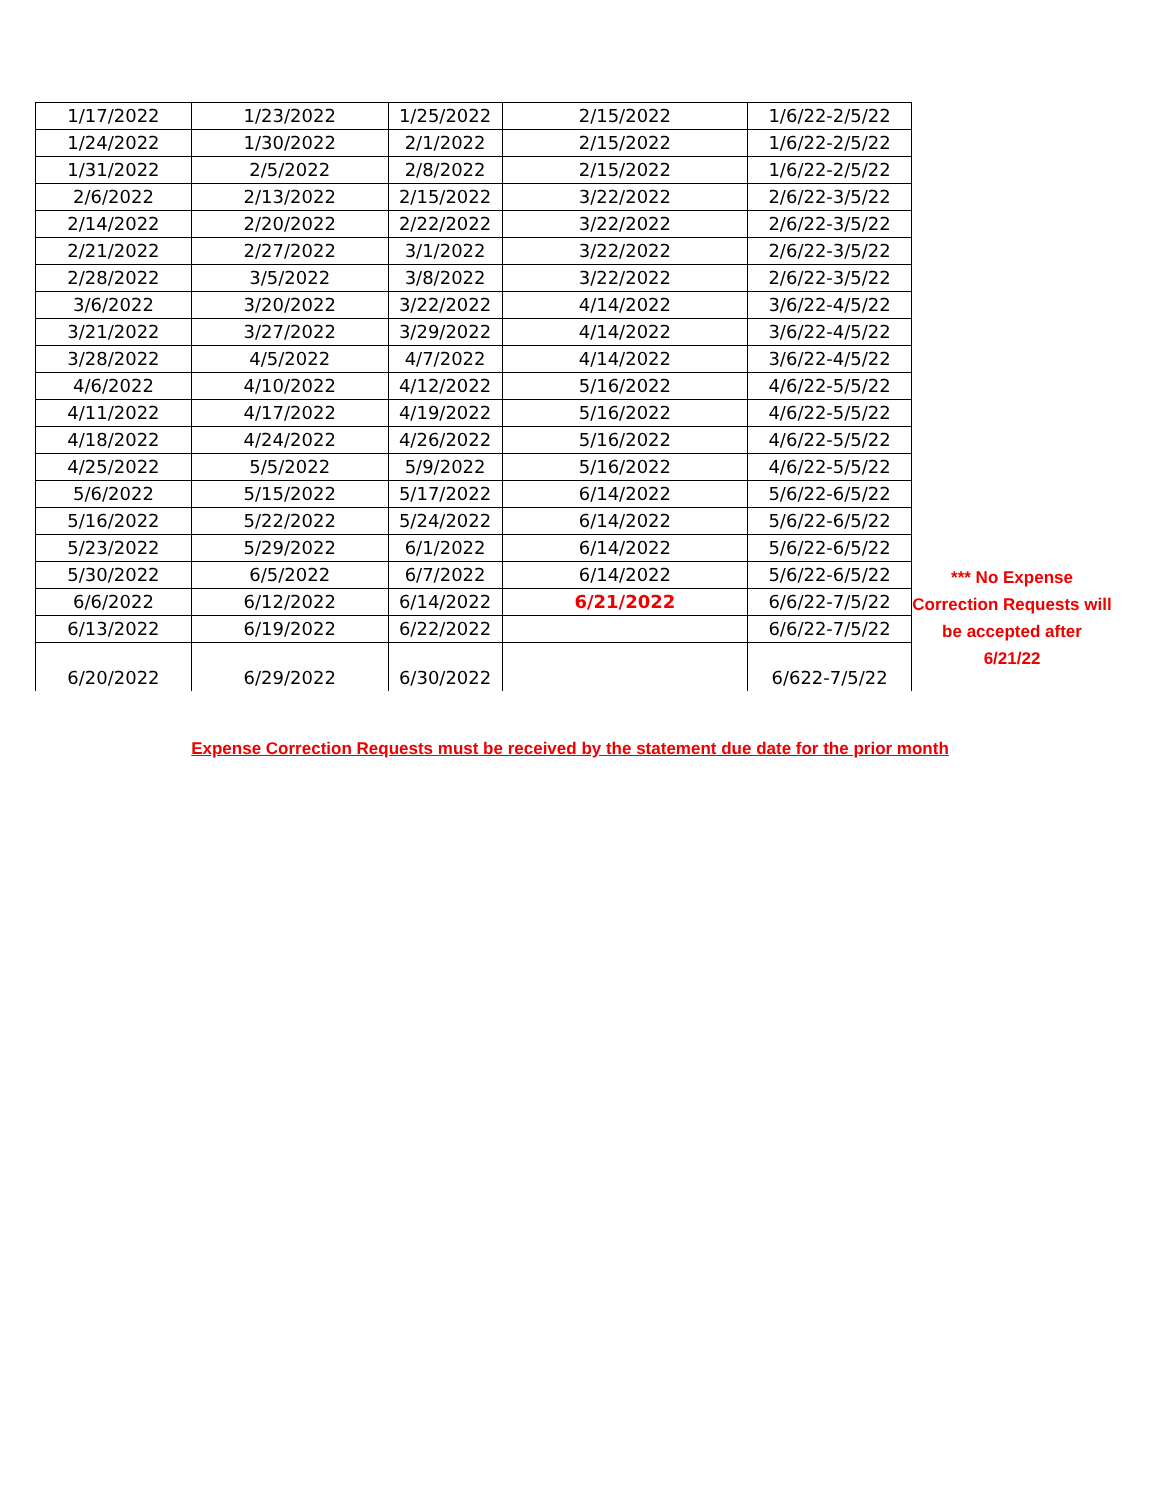| 1/17/2022 | 1/23/2022 | 1/25/2022 | 2/15/2022 | 1/6/22-2/5/22 |
| 1/24/2022 | 1/30/2022 | 2/1/2022 | 2/15/2022 | 1/6/22-2/5/22 |
| 1/31/2022 | 2/5/2022 | 2/8/2022 | 2/15/2022 | 1/6/22-2/5/22 |
| 2/6/2022 | 2/13/2022 | 2/15/2022 | 3/22/2022 | 2/6/22-3/5/22 |
| 2/14/2022 | 2/20/2022 | 2/22/2022 | 3/22/2022 | 2/6/22-3/5/22 |
| 2/21/2022 | 2/27/2022 | 3/1/2022 | 3/22/2022 | 2/6/22-3/5/22 |
| 2/28/2022 | 3/5/2022 | 3/8/2022 | 3/22/2022 | 2/6/22-3/5/22 |
| 3/6/2022 | 3/20/2022 | 3/22/2022 | 4/14/2022 | 3/6/22-4/5/22 |
| 3/21/2022 | 3/27/2022 | 3/29/2022 | 4/14/2022 | 3/6/22-4/5/22 |
| 3/28/2022 | 4/5/2022 | 4/7/2022 | 4/14/2022 | 3/6/22-4/5/22 |
| 4/6/2022 | 4/10/2022 | 4/12/2022 | 5/16/2022 | 4/6/22-5/5/22 |
| 4/11/2022 | 4/17/2022 | 4/19/2022 | 5/16/2022 | 4/6/22-5/5/22 |
| 4/18/2022 | 4/24/2022 | 4/26/2022 | 5/16/2022 | 4/6/22-5/5/22 |
| 4/25/2022 | 5/5/2022 | 5/9/2022 | 5/16/2022 | 4/6/22-5/5/22 |
| 5/6/2022 | 5/15/2022 | 5/17/2022 | 6/14/2022 | 5/6/22-6/5/22 |
| 5/16/2022 | 5/22/2022 | 5/24/2022 | 6/14/2022 | 5/6/22-6/5/22 |
| 5/23/2022 | 5/29/2022 | 6/1/2022 | 6/14/2022 | 5/6/22-6/5/22 |
| 5/30/2022 | 6/5/2022 | 6/7/2022 | 6/14/2022 | 5/6/22-6/5/22 |
| 6/6/2022 | 6/12/2022 | 6/14/2022 | 6/21/2022 | 6/6/22-7/5/22 |
| 6/13/2022 | 6/19/2022 | 6/22/2022 | | 6/6/22-7/5/22 |
| 6/20/2022 | 6/29/2022 | 6/30/2022 | | 6/622-7/5/22 |
*** No Expense Correction Requests will be accepted after 6/21/22
Expense Correction Requests must be received by the statement due date for the prior month